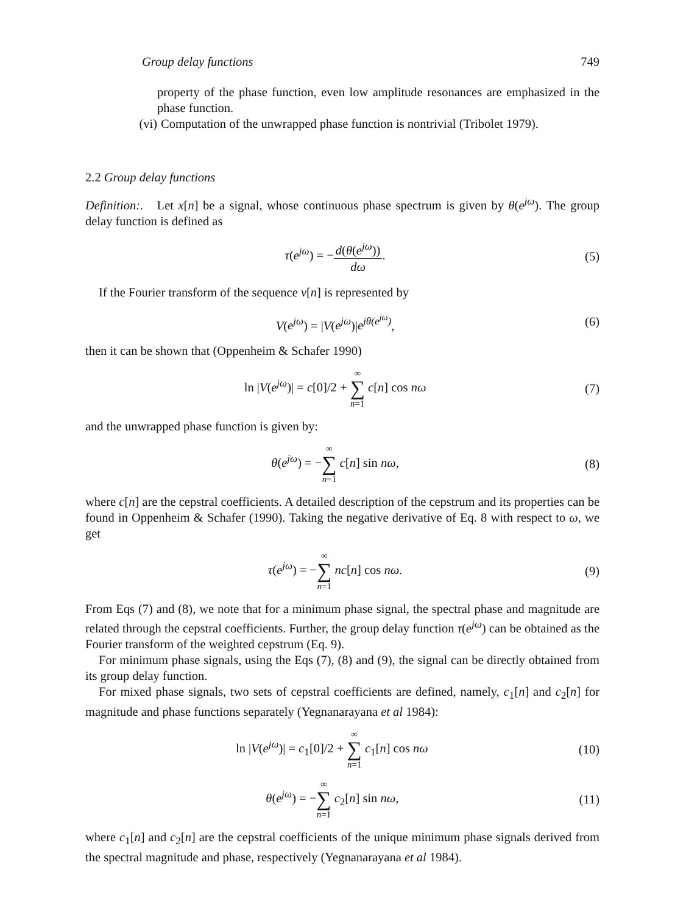Group delay functions 749
property of the phase function, even low amplitude resonances are emphasized in the phase function.
(vi) Computation of the unwrapped phase function is nontrivial (Tribolet 1979).
2.2 Group delay functions
Definition:. Let x[n] be a signal, whose continuous phase spectrum is given by θ(e<sup>jω</sup>). The group delay function is defined as
τ(e<sup>jω</sup>) = −d(θ(e<sup>jω</sup>)) dω. (5)
If the Fourier transform of the sequence v[n] is represented by
V(e<sup>jω</sup>) = |V(e<sup>jω</sup>)|e<sup>jθ(e<sup>jω</sup>)</sup>, (6)
then it can be shown that (Oppenheim & Schafer 1990)
ln |V(e<sup>jω</sup>)| = c[0]/2 + ∞ ∑ n=1 c[n] cos nω (7)
and the unwrapped phase function is given by:
θ(e<sup>jω</sup>) = −∞ ∑ n=1 c[n] sin nω, (8)
where c[n] are the cepstral coefficients. A detailed description of the cepstrum and its properties can be found in Oppenheim & Schafer (1990). Taking the negative derivative of Eq. 8 with respect to ω, we get
τ(e<sup>jω</sup>) = −∞ ∑ n=1 nc[n] cos nω. (9)
From Eqs (7) and (8), we note that for a minimum phase signal, the spectral phase and magnitude are related through the cepstral coefficients. Further, the group delay function τ(e<sup>jω</sup>) can be obtained as the Fourier transform of the weighted cepstrum (Eq. 9).
For minimum phase signals, using the Eqs (7), (8) and (9), the signal can be directly obtained from its group delay function.
For mixed phase signals, two sets of cepstral coefficients are defined, namely, c<sub>1</sub>[n] and c<sub>2</sub>[n] for magnitude and phase functions separately (Yegnanarayana et al 1984):
ln |V(e<sup>jω</sup>)| = c<sub>1</sub>[0]/2 + ∞ ∑ n=1 c<sub>1</sub>[n] cos nω (10)
θ(e<sup>jω</sup>) = −∞ ∑ n=1 c<sub>2</sub>[n] sin nω, (11)
where c<sub>1</sub>[n] and c<sub>2</sub>[n] are the cepstral coefficients of the unique minimum phase signals derived from the spectral magnitude and phase, respectively (Yegnanarayana et al 1984).